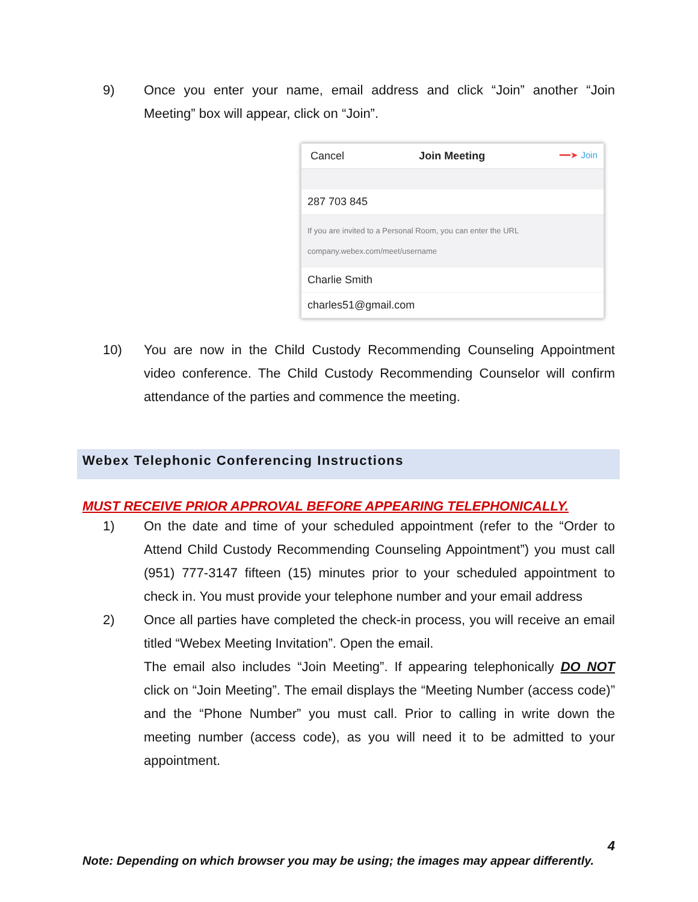9) Once you enter your name, email address and click “Join” another “Join Meeting” box will appear, click on “Join”.
Cancel Join Meeting ━━➤ Join
287 703 845
If you are invited to a Personal Room, you can enter the URL
company.webex.com/meet/username
Charlie Smith
charles51@gmail.com
10) You are now in the Child Custody Recommending Counseling Appointment video conference. The Child Custody Recommending Counselor will confirm attendance of the parties and commence the meeting.
Webex Telephonic Conferencing Instructions
MUST RECEIVE PRIOR APPROVAL BEFORE APPEARING TELEPHONICALLY.
1) On the date and time of your scheduled appointment (refer to the “Order to Attend Child Custody Recommending Counseling Appointment”) you must call (951) 777-3147 fifteen (15) minutes prior to your scheduled appointment to check in. You must provide your telephone number and your email address
2) Once all parties have completed the check-in process, you will receive an email titled “Webex Meeting Invitation”. Open the email.
The email also includes “Join Meeting”. If appearing telephonically DO NOT click on “Join Meeting”. The email displays the “Meeting Number (access code)” and the “Phone Number” you must call. Prior to calling in write down the meeting number (access code), as you will need it to be admitted to your appointment.
4
Note: Depending on which browser you may be using; the images may appear differently.